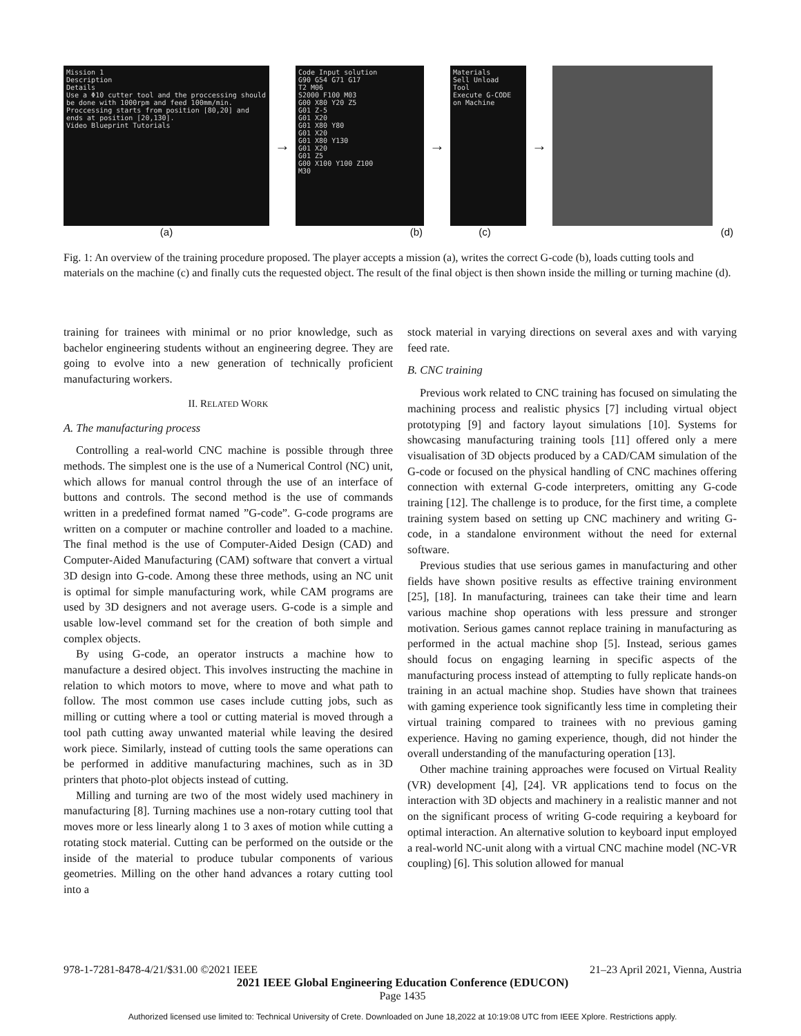Mission 1
Description
Details
Use a Φ10 cutter tool and the proccessing should be done with 1000rpm and feed 100mm/min. Proccessing starts from position [80,20] and ends at position [20,130].
Video Blueprint Tutorials
→
Code Input solution
G90 G54 G71 G17
T2 M06
S2000 F100 M03
G00 X80 Y20 Z5
G01 Z-5
G01 X20
G01 X80 Y80
G01 X20
G01 X80 Y130
G01 X20
G01 Z5
G00 X100 Y100 Z100
M30
→
Materials
Sell Unload
Tool
Execute G-CODE on Machine
→
(a) (b) (c) (d)
Fig. 1: An overview of the training procedure proposed. The player accepts a mission (a), writes the correct G-code (b), loads cutting tools and materials on the machine (c) and finally cuts the requested object. The result of the final object is then shown inside the milling or turning machine (d).
training for trainees with minimal or no prior knowledge, such as bachelor engineering students without an engineering degree. They are going to evolve into a new generation of technically proficient manufacturing workers.
II. RELATED WORK
A. The manufacturing process
Controlling a real-world CNC machine is possible through three methods. The simplest one is the use of a Numerical Control (NC) unit, which allows for manual control through the use of an interface of buttons and controls. The second method is the use of commands written in a predefined format named ”G-code”. G-code programs are written on a computer or machine controller and loaded to a machine. The final method is the use of Computer-Aided Design (CAD) and Computer-Aided Manufacturing (CAM) software that convert a virtual 3D design into G-code. Among these three methods, using an NC unit is optimal for simple manufacturing work, while CAM programs are used by 3D designers and not average users. G-code is a simple and usable low-level command set for the creation of both simple and complex objects.
By using G-code, an operator instructs a machine how to manufacture a desired object. This involves instructing the machine in relation to which motors to move, where to move and what path to follow. The most common use cases include cutting jobs, such as milling or cutting where a tool or cutting material is moved through a tool path cutting away unwanted material while leaving the desired work piece. Similarly, instead of cutting tools the same operations can be performed in additive manufacturing machines, such as in 3D printers that photo-plot objects instead of cutting.
Milling and turning are two of the most widely used machinery in manufacturing [8]. Turning machines use a non-rotary cutting tool that moves more or less linearly along 1 to 3 axes of motion while cutting a rotating stock material. Cutting can be performed on the outside or the inside of the material to produce tubular components of various geometries. Milling on the other hand advances a rotary cutting tool into a
stock material in varying directions on several axes and with varying feed rate.
B. CNC training
Previous work related to CNC training has focused on simulating the machining process and realistic physics [7] including virtual object prototyping [9] and factory layout simulations [10]. Systems for showcasing manufacturing training tools [11] offered only a mere visualisation of 3D objects produced by a CAD/CAM simulation of the G-code or focused on the physical handling of CNC machines offering connection with external G-code interpreters, omitting any G-code training [12]. The challenge is to produce, for the first time, a complete training system based on setting up CNC machinery and writing G-code, in a standalone environment without the need for external software.
Previous studies that use serious games in manufacturing and other fields have shown positive results as effective training environment [25], [18]. In manufacturing, trainees can take their time and learn various machine shop operations with less pressure and stronger motivation. Serious games cannot replace training in manufacturing as performed in the actual machine shop [5]. Instead, serious games should focus on engaging learning in specific aspects of the manufacturing process instead of attempting to fully replicate hands-on training in an actual machine shop. Studies have shown that trainees with gaming experience took significantly less time in completing their virtual training compared to trainees with no previous gaming experience. Having no gaming experience, though, did not hinder the overall understanding of the manufacturing operation [13].
Other machine training approaches were focused on Virtual Reality (VR) development [4], [24]. VR applications tend to focus on the interaction with 3D objects and machinery in a realistic manner and not on the significant process of writing G-code requiring a keyboard for optimal interaction. An alternative solution to keyboard input employed a real-world NC-unit along with a virtual CNC machine model (NC-VR coupling) [6]. This solution allowed for manual
978-1-7281-8478-4/21/$31.00 ©2021 IEEE 21–23 April 2021, Vienna, Austria
2021 IEEE Global Engineering Education Conference (EDUCON)
Page 1435
Authorized licensed use limited to: Technical University of Crete. Downloaded on June 18,2022 at 10:19:08 UTC from IEEE Xplore. Restrictions apply.